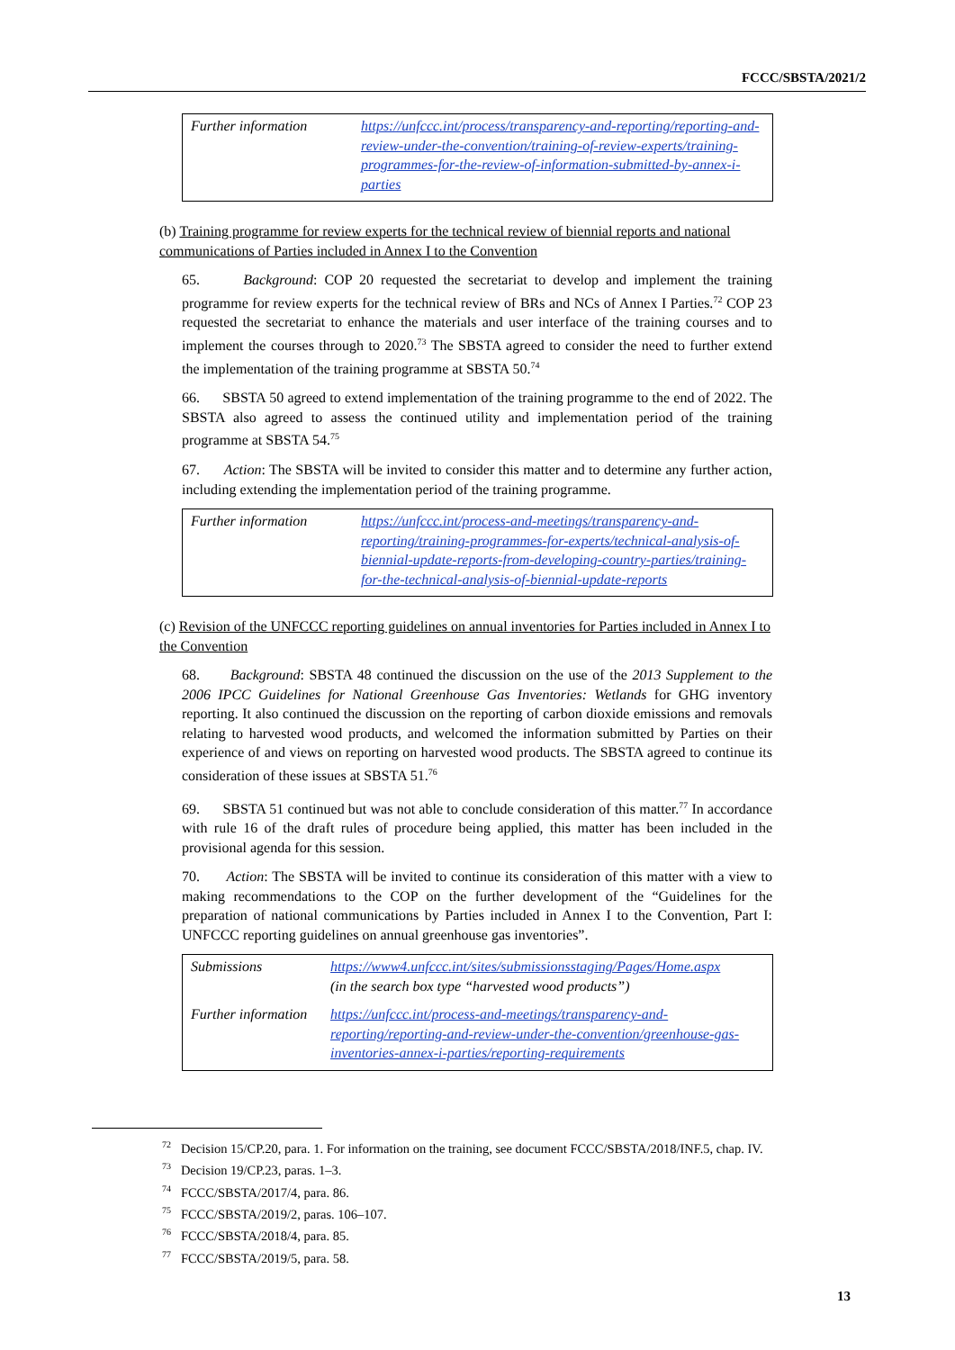FCCC/SBSTA/2021/2
| Further information | https://unfccc.int/process/transparency-and-reporting/reporting-and-review-under-the-convention/training-of-review-experts/training-programmes-for-the-review-of-information-submitted-by-annex-i-parties |
(b) Training programme for review experts for the technical review of biennial reports and national communications of Parties included in Annex I to the Convention
65. Background: COP 20 requested the secretariat to develop and implement the training programme for review experts for the technical review of BRs and NCs of Annex I Parties.<sup>72</sup> COP 23 requested the secretariat to enhance the materials and user interface of the training courses and to implement the courses through to 2020.<sup>73</sup> The SBSTA agreed to consider the need to further extend the implementation of the training programme at SBSTA 50.<sup>74</sup>
66. SBSTA 50 agreed to extend implementation of the training programme to the end of 2022. The SBSTA also agreed to assess the continued utility and implementation period of the training programme at SBSTA 54.<sup>75</sup>
67. Action: The SBSTA will be invited to consider this matter and to determine any further action, including extending the implementation period of the training programme.
| Further information | https://unfccc.int/process-and-meetings/transparency-and-reporting/training-programmes-for-experts/technical-analysis-of-biennial-update-reports-from-developing-country-parties/training-for-the-technical-analysis-of-biennial-update-reports |
(c) Revision of the UNFCCC reporting guidelines on annual inventories for Parties included in Annex I to the Convention
68. Background: SBSTA 48 continued the discussion on the use of the 2013 Supplement to the 2006 IPCC Guidelines for National Greenhouse Gas Inventories: Wetlands for GHG inventory reporting. It also continued the discussion on the reporting of carbon dioxide emissions and removals relating to harvested wood products, and welcomed the information submitted by Parties on their experience of and views on reporting on harvested wood products. The SBSTA agreed to continue its consideration of these issues at SBSTA 51.<sup>76</sup>
69. SBSTA 51 continued but was not able to conclude consideration of this matter.<sup>77</sup> In accordance with rule 16 of the draft rules of procedure being applied, this matter has been included in the provisional agenda for this session.
70. Action: The SBSTA will be invited to continue its consideration of this matter with a view to making recommendations to the COP on the further development of the “Guidelines for the preparation of national communications by Parties included in Annex I to the Convention, Part I: UNFCCC reporting guidelines on annual greenhouse gas inventories”.
| Submissions | https://www4.unfccc.int/sites/submissionsstaging/Pages/Home.aspx (in the search box type “harvested wood products”) |
| Further information | https://unfccc.int/process-and-meetings/transparency-and-reporting/reporting-and-review-under-the-convention/greenhouse-gas-inventories-annex-i-parties/reporting-requirements |
<sup>72</sup> Decision 15/CP.20, para. 1. For information on the training, see document FCCC/SBSTA/2018/INF.5, chap. IV.
<sup>73</sup> Decision 19/CP.23, paras. 1–3.
<sup>74</sup> FCCC/SBSTA/2017/4, para. 86.
<sup>75</sup> FCCC/SBSTA/2019/2, paras. 106–107.
<sup>76</sup> FCCC/SBSTA/2018/4, para. 85.
<sup>77</sup> FCCC/SBSTA/2019/5, para. 58.
13